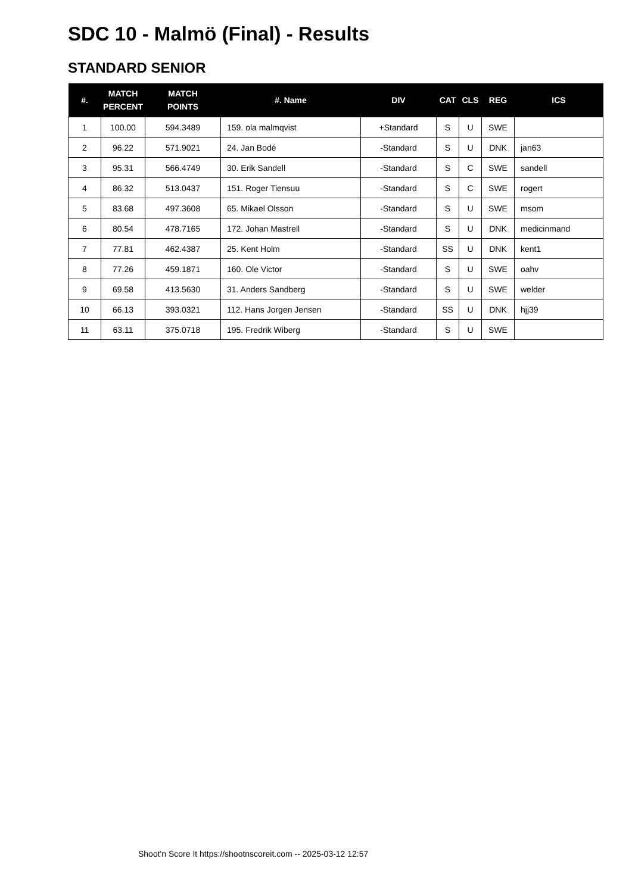SDC 10 - Malmö (Final) - Results
STANDARD SENIOR
| #. | MATCH PERCENT | MATCH POINTS | #. Name | DIV | CAT | CLS | REG | ICS |
| --- | --- | --- | --- | --- | --- | --- | --- | --- |
| 1 | 100.00 | 594.3489 | 159. ola malmqvist | +Standard | S | U | SWE | |
| 2 | 96.22 | 571.9021 | 24. Jan Bodé | -Standard | S | U | DNK | jan63 |
| 3 | 95.31 | 566.4749 | 30. Erik Sandell | -Standard | S | C | SWE | sandell |
| 4 | 86.32 | 513.0437 | 151. Roger Tiensuu | -Standard | S | C | SWE | rogert |
| 5 | 83.68 | 497.3608 | 65. Mikael Olsson | -Standard | S | U | SWE | msom |
| 6 | 80.54 | 478.7165 | 172. Johan Mastrell | -Standard | S | U | DNK | medicinmand |
| 7 | 77.81 | 462.4387 | 25. Kent Holm | -Standard | SS | U | DNK | kent1 |
| 8 | 77.26 | 459.1871 | 160. Ole Victor | -Standard | S | U | SWE | oahv |
| 9 | 69.58 | 413.5630 | 31. Anders Sandberg | -Standard | S | U | SWE | welder |
| 10 | 66.13 | 393.0321 | 112. Hans Jorgen Jensen | -Standard | SS | U | DNK | hjj39 |
| 11 | 63.11 | 375.0718 | 195. Fredrik Wiberg | -Standard | S | U | SWE | |
Shoot'n Score It https://shootnscoreit.com -- 2025-03-12 12:57